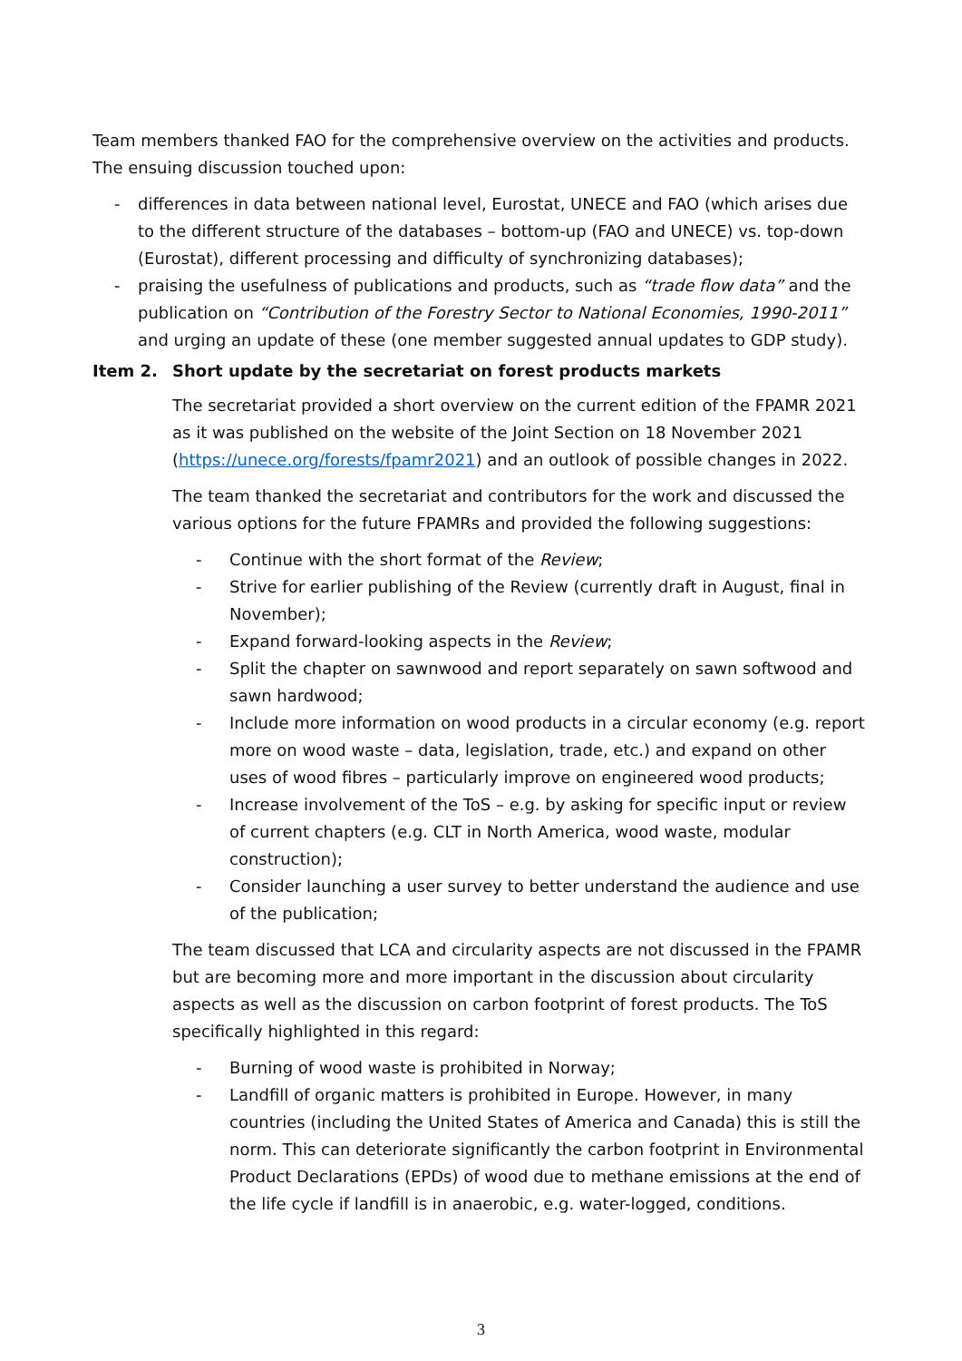Team members thanked FAO for the comprehensive overview on the activities and products. The ensuing discussion touched upon:
- differences in data between national level, Eurostat, UNECE and FAO (which arises due to the different structure of the databases – bottom-up (FAO and UNECE) vs. top-down (Eurostat), different processing and difficulty of synchronizing databases);
- praising the usefulness of publications and products, such as “trade flow data” and the publication on “Contribution of the Forestry Sector to National Economies, 1990-2011” and urging an update of these (one member suggested annual updates to GDP study).
Item 2. Short update by the secretariat on forest products markets
The secretariat provided a short overview on the current edition of the FPAMR 2021 as it was published on the website of the Joint Section on 18 November 2021 (https://unece.org/forests/fpamr2021) and an outlook of possible changes in 2022.
The team thanked the secretariat and contributors for the work and discussed the various options for the future FPAMRs and provided the following suggestions:
- Continue with the short format of the Review;
- Strive for earlier publishing of the Review (currently draft in August, final in November);
- Expand forward-looking aspects in the Review;
- Split the chapter on sawnwood and report separately on sawn softwood and sawn hardwood;
- Include more information on wood products in a circular economy (e.g. report more on wood waste – data, legislation, trade, etc.) and expand on other uses of wood fibres – particularly improve on engineered wood products;
- Increase involvement of the ToS – e.g. by asking for specific input or review of current chapters (e.g. CLT in North America, wood waste, modular construction);
- Consider launching a user survey to better understand the audience and use of the publication;
The team discussed that LCA and circularity aspects are not discussed in the FPAMR but are becoming more and more important in the discussion about circularity aspects as well as the discussion on carbon footprint of forest products. The ToS specifically highlighted in this regard:
- Burning of wood waste is prohibited in Norway;
- Landfill of organic matters is prohibited in Europe. However, in many countries (including the United States of America and Canada) this is still the norm. This can deteriorate significantly the carbon footprint in Environmental Product Declarations (EPDs) of wood due to methane emissions at the end of the life cycle if landfill is in anaerobic, e.g. water-logged, conditions.
3